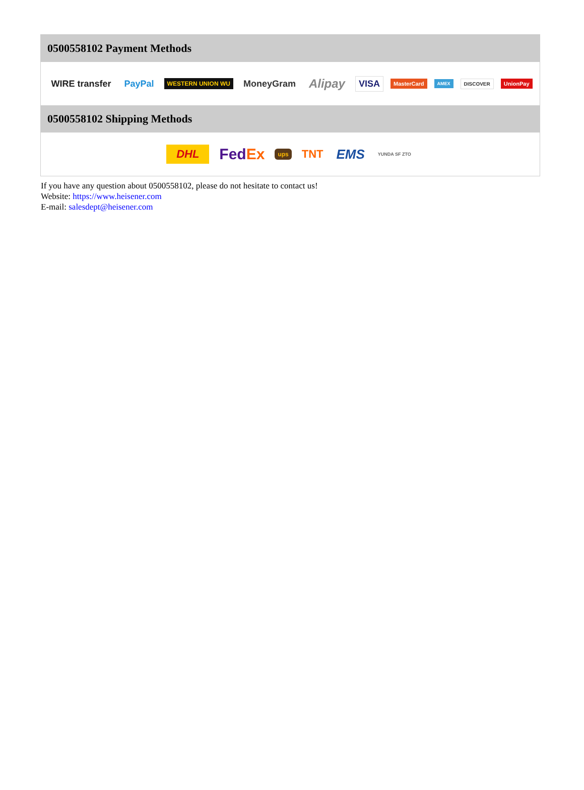0500558102 Payment Methods
WIRE transfer PayPal WESTERN UNION WU MoneyGram Alipay VISA MasterCard AMEX DISCOVER UnionPay
0500558102 Shipping Methods
DHL FedEx ups TNT EMS YUNDA SF ZTO
If you have any question about 0500558102, please do not hesitate to contact us!
Website: https://www.heisener.com
E-mail: salesdept@heisener.com